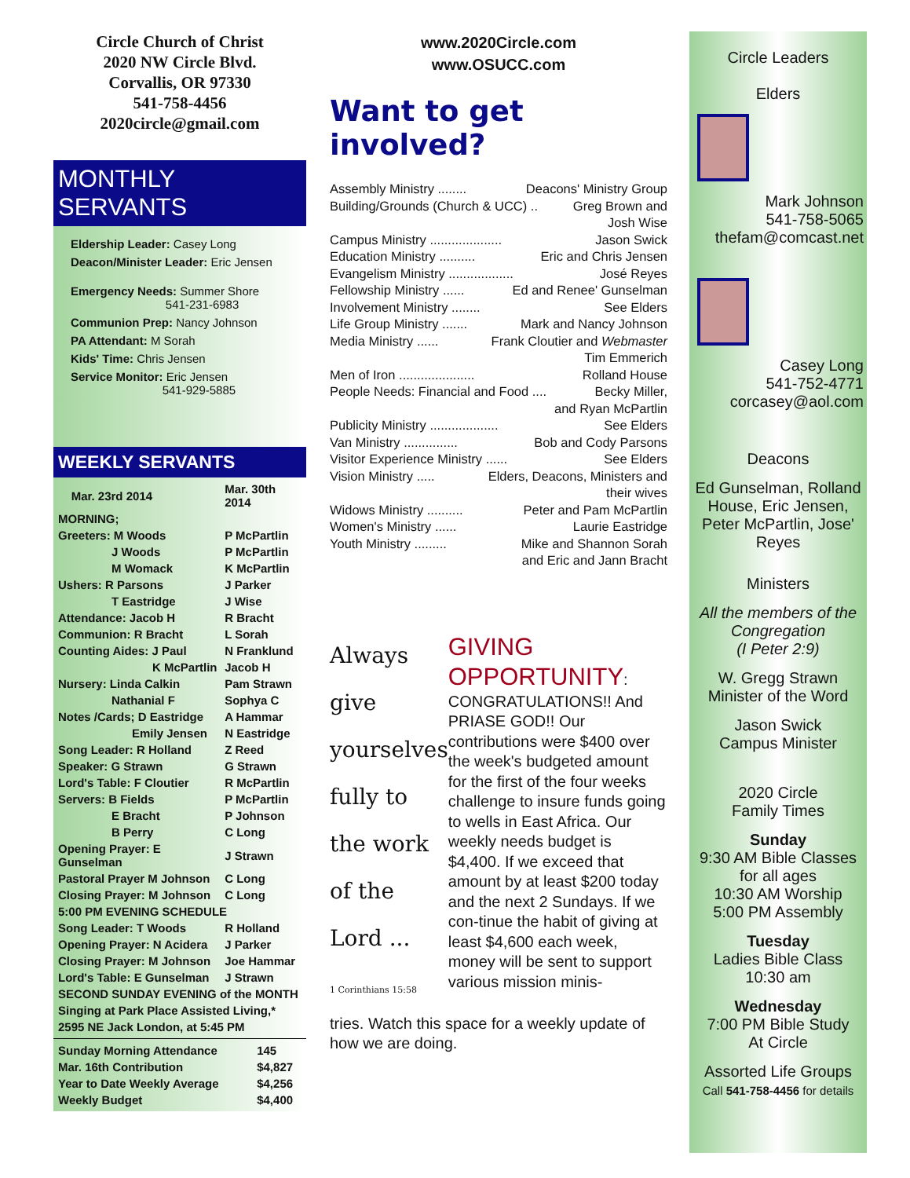Circle Church of Christ
2020 NW Circle Blvd.
Corvallis, OR 97330
541-758-4456
2020circle@gmail.com
MONTHLY SERVANTS
Eldership Leader: Casey Long
Deacon/Minister Leader: Eric Jensen
Emergency Needs: Summer Shore
541-231-6983
Communion Prep: Nancy Johnson
PA Attendant: M Sorah
Kids' Time: Chris Jensen
Service Monitor: Eric Jensen
541-929-5885
WEEKLY SERVANTS
| Mar. 23rd 2014 | Mar. 30th 2014 |
| MORNING; | |
| Greeters: M Woods | P McPartlin |
| J Woods | P McPartlin |
| M Womack | K McPartlin |
| Ushers: R Parsons | J Parker |
| T Eastridge | J Wise |
| Attendance: Jacob H | R Bracht |
| Communion: R Bracht | L Sorah |
| Counting Aides: J Paul | N Franklund |
| K McPartlin | Jacob H |
| Nursery: Linda Calkin | Pam Strawn |
| Nathanial F | Sophya C |
| Notes /Cards; D Eastridge | A Hammar |
| Emily Jensen | N Eastridge |
| Song Leader: R Holland | Z Reed |
| Speaker: G Strawn | G Strawn |
| Lord's Table: F Cloutier | R McPartlin |
| Servers: B Fields | P McPartlin |
| E Bracht | P Johnson |
| B Perry | C Long |
| Opening Prayer: E Gunselman | J Strawn |
| Pastoral Prayer M Johnson | C Long |
| Closing Prayer: M Johnson | C Long |
| 5:00 PM EVENING SCHEDULE | |
| Song Leader: T Woods | R Holland |
| Opening Prayer: N Acidera | J Parker |
| Closing Prayer: M Johnson | Joe Hammar |
| Lord's Table: E Gunselman | J Strawn |
| SECOND SUNDAY EVENING of the MONTH | |
| Singing at Park Place Assisted Living,* | |
| 2595 NE Jack London, at 5:45 PM | |
| Sunday Morning Attendance | 145 |
| Mar. 16th Contribution | $4,827 |
| Year to Date Weekly Average | $4,256 |
| Weekly Budget | $4,400 |
www.2020Circle.com
www.OSUCC.com
Want to get involved?
Assembly Ministry ........ Deacons' Ministry Group
Building/Grounds (Church & UCC) .. Greg Brown and
Josh Wise
Campus Ministry .................... Jason Swick
Education Ministry .......... Eric and Chris Jensen
Evangelism Ministry .................. José Reyes
Fellowship Ministry ...... Ed and Renee' Gunselman
Involvement Ministry ........ See Elders
Life Group Ministry ....... Mark and Nancy Johnson
Media Ministry ...... Frank Cloutier and Webmaster
Tim Emmerich
Men of Iron ..................... Rolland House
People Needs: Financial and Food .... Becky Miller,
and Ryan McPartlin
Publicity Ministry ................... See Elders
Van Ministry ............... Bob and Cody Parsons
Visitor Experience Ministry ...... See Elders
Vision Ministry ..... Elders, Deacons, Ministers and
their wives
Widows Ministry .......... Peter and Pam McPartlin
Women's Ministry ...... Laurie Eastridge
Youth Ministry ......... Mike and Shannon Sorah
and Eric and Jann Bracht
Always
give
yourselves
fully to
the work
of the
Lord ...
1 Corinthians 15:58
GIVING OPPORTUNITY:
CONGRATULATIONS!! And PRIASE GOD!! Our contributions were $400 over the week's budgeted amount for the first of the four weeks challenge to insure funds going to wells in East Africa. Our weekly needs budget is $4,400. If we exceed that amount by at least $200 today and the next 2 Sundays. If we con-tinue the habit of giving at least $4,600 each week, money will be sent to support various mission minis-
tries. Watch this space for a weekly update of how we are doing.
Circle Leaders
Elders
Mark Johnson
541-758-5065
thefam@comcast.net
Casey Long
541-752-4771
corcasey@aol.com
Deacons
Ed Gunselman, Rolland House, Eric Jensen, Peter McPartlin, Jose' Reyes
Ministers
All the members of the Congregation
(I Peter 2:9)
W. Gregg Strawn
Minister of the Word
Jason Swick
Campus Minister
2020 Circle
Family Times
Sunday
9:30 AM Bible Classes for all ages
10:30 AM Worship
5:00 PM Assembly
Tuesday
Ladies Bible Class
10:30 am
Wednesday
7:00 PM Bible Study
At Circle
Assorted Life Groups
Call 541-758-4456 for details